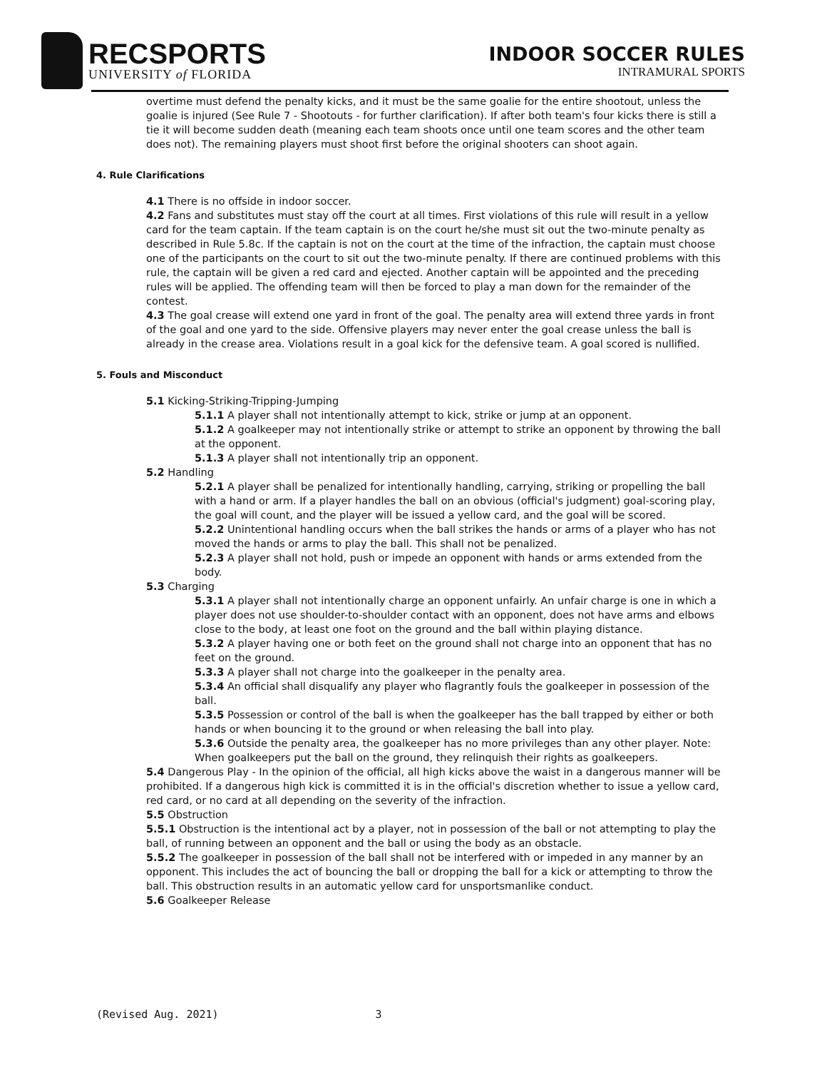RECSPORTS
UNIVERSITY of FLORIDA
INDOOR SOCCER RULES
INTRAMURAL SPORTS
overtime must defend the penalty kicks, and it must be the same goalie for the entire shootout, unless the goalie is injured (See Rule 7 - Shootouts - for further clarification). If after both team's four kicks there is still a tie it will become sudden death (meaning each team shoots once until one team scores and the other team does not). The remaining players must shoot first before the original shooters can shoot again.
4. Rule Clarifications
4.1 There is no offside in indoor soccer.
4.2 Fans and substitutes must stay off the court at all times. First violations of this rule will result in a yellow card for the team captain. If the team captain is on the court he/she must sit out the two-minute penalty as described in Rule 5.8c. If the captain is not on the court at the time of the infraction, the captain must choose one of the participants on the court to sit out the two-minute penalty. If there are continued problems with this rule, the captain will be given a red card and ejected. Another captain will be appointed and the preceding rules will be applied. The offending team will then be forced to play a man down for the remainder of the contest.
4.3 The goal crease will extend one yard in front of the goal. The penalty area will extend three yards in front of the goal and one yard to the side. Offensive players may never enter the goal crease unless the ball is already in the crease area. Violations result in a goal kick for the defensive team. A goal scored is nullified.
5. Fouls and Misconduct
5.1 Kicking-Striking-Tripping-Jumping
5.1.1 A player shall not intentionally attempt to kick, strike or jump at an opponent.
5.1.2 A goalkeeper may not intentionally strike or attempt to strike an opponent by throwing the ball at the opponent.
5.1.3 A player shall not intentionally trip an opponent.
5.2 Handling
5.2.1 A player shall be penalized for intentionally handling, carrying, striking or propelling the ball with a hand or arm. If a player handles the ball on an obvious (official's judgment) goal-scoring play, the goal will count, and the player will be issued a yellow card, and the goal will be scored.
5.2.2 Unintentional handling occurs when the ball strikes the hands or arms of a player who has not moved the hands or arms to play the ball. This shall not be penalized.
5.2.3 A player shall not hold, push or impede an opponent with hands or arms extended from the body.
5.3 Charging
5.3.1 A player shall not intentionally charge an opponent unfairly. An unfair charge is one in which a player does not use shoulder-to-shoulder contact with an opponent, does not have arms and elbows close to the body, at least one foot on the ground and the ball within playing distance.
5.3.2 A player having one or both feet on the ground shall not charge into an opponent that has no feet on the ground.
5.3.3 A player shall not charge into the goalkeeper in the penalty area.
5.3.4 An official shall disqualify any player who flagrantly fouls the goalkeeper in possession of the ball.
5.3.5 Possession or control of the ball is when the goalkeeper has the ball trapped by either or both hands or when bouncing it to the ground or when releasing the ball into play.
5.3.6 Outside the penalty area, the goalkeeper has no more privileges than any other player. Note: When goalkeepers put the ball on the ground, they relinquish their rights as goalkeepers.
5.4 Dangerous Play - In the opinion of the official, all high kicks above the waist in a dangerous manner will be prohibited. If a dangerous high kick is committed it is in the official's discretion whether to issue a yellow card, red card, or no card at all depending on the severity of the infraction.
5.5 Obstruction
5.5.1 Obstruction is the intentional act by a player, not in possession of the ball or not attempting to play the ball, of running between an opponent and the ball or using the body as an obstacle.
5.5.2 The goalkeeper in possession of the ball shall not be interfered with or impeded in any manner by an opponent. This includes the act of bouncing the ball or dropping the ball for a kick or attempting to throw the ball. This obstruction results in an automatic yellow card for unsportsmanlike conduct.
5.6 Goalkeeper Release
(Revised Aug. 2021) 3